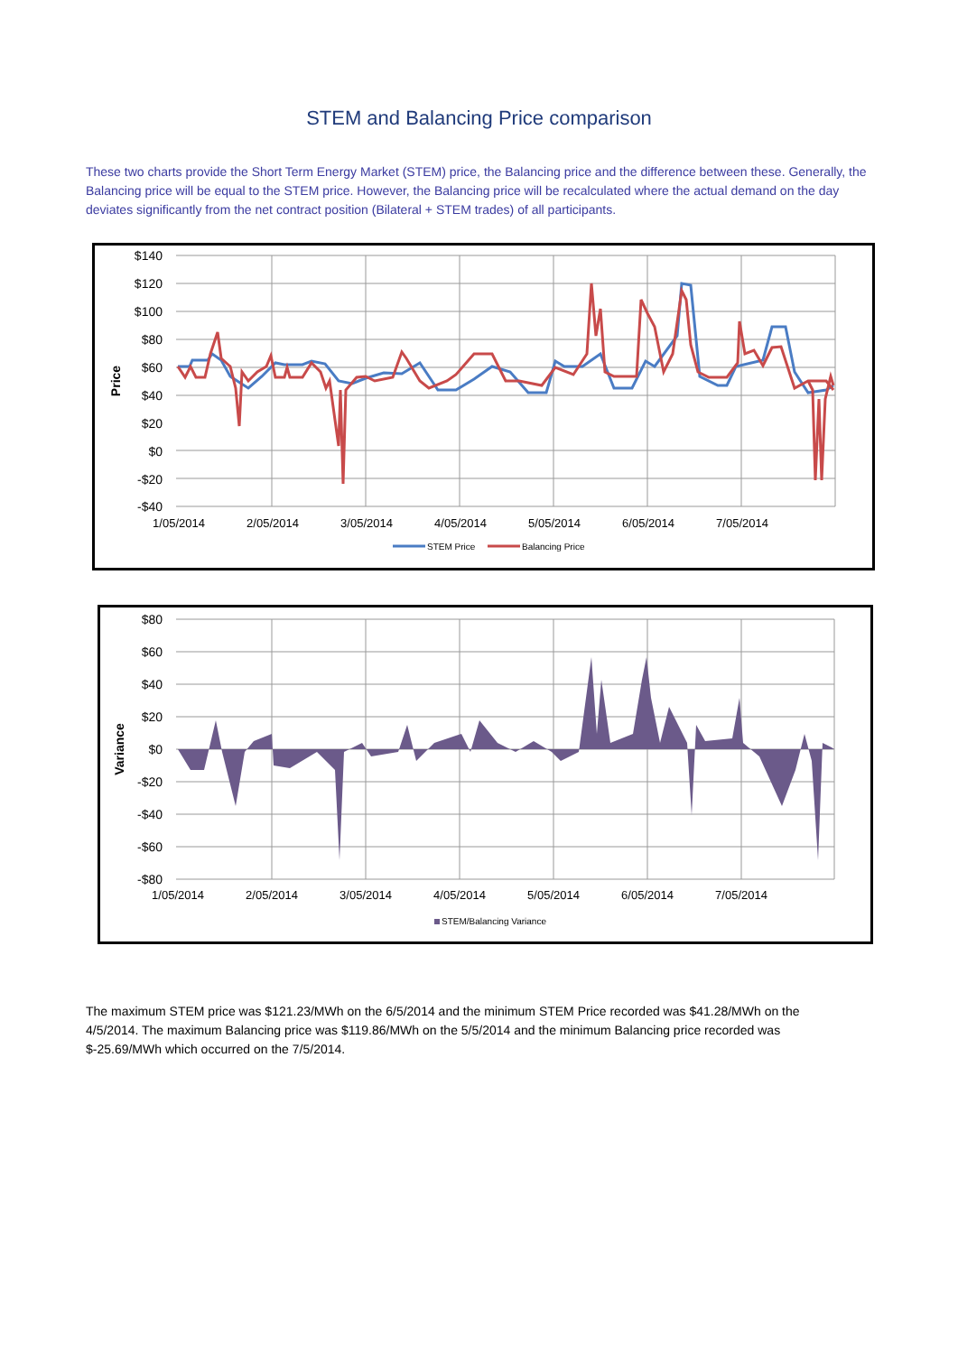STEM and Balancing Price comparison
These two charts provide the Short Term Energy Market (STEM) price, the Balancing price and the difference between these. Generally, the Balancing price will be equal to the STEM price. However, the Balancing price will be recalculated where the actual demand on the day deviates significantly from the net contract position (Bilateral + STEM trades) of all participants.
$140
$120
$100
$80
$60
$40
$20
$0
-$20
-$40
Price
1/05/2014
2/05/2014
3/05/2014
4/05/2014
5/05/2014
6/05/2014
7/05/2014
STEM Price
Balancing Price
$80
$60
$40
$20
$0
-$20
-$40
-$60
-$80
Variance
1/05/2014
2/05/2014
3/05/2014
4/05/2014
5/05/2014
6/05/2014
7/05/2014
STEM/Balancing Variance
The maximum STEM price was $121.23/MWh on the 6/5/2014 and the minimum STEM Price recorded was $41.28/MWh on the 4/5/2014. The maximum Balancing price was $119.86/MWh on the 5/5/2014 and the minimum Balancing price recorded was $-25.69/MWh which occurred on the 7/5/2014.